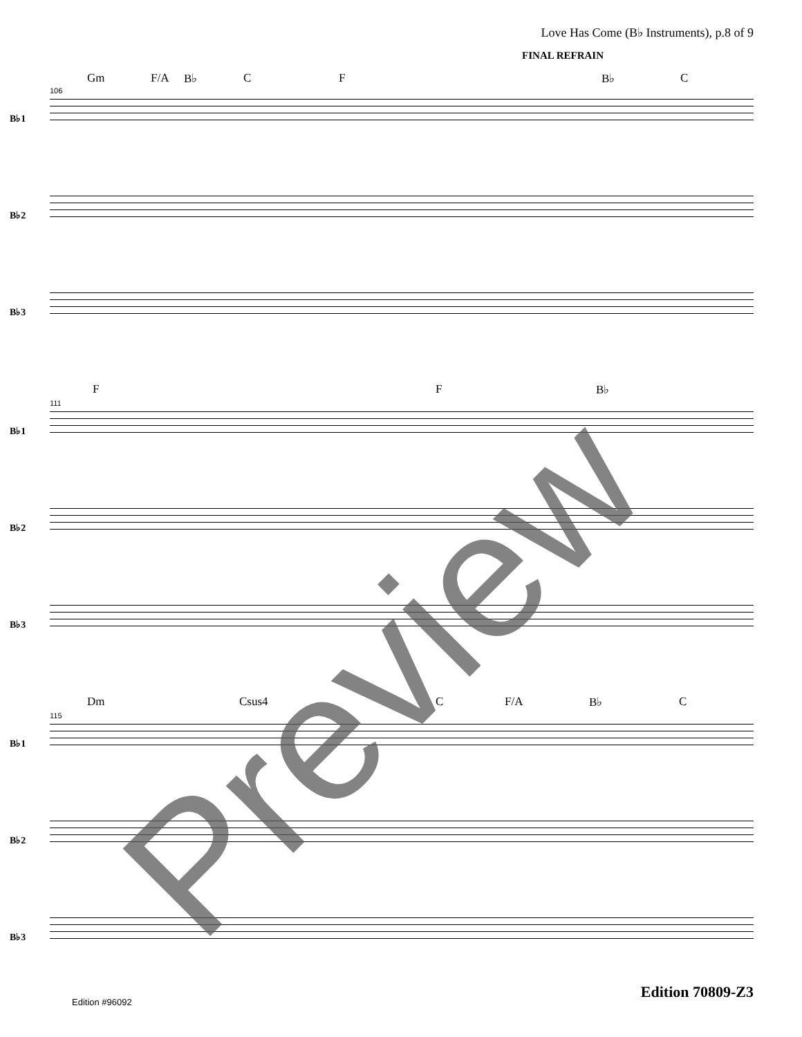Love Has Come (B♭ Instruments), p.8 of 9
FINAL REFRAIN
Gm F/A B♭ C F B♭ C
106
B♭1
B♭2
B♭3
F F B♭
111
B♭1
B♭2
B♭3
Dm Csus4 C F/A B♭ C
115
B♭1
B♭2
B♭3
Edition 70809-Z3
Edition #96092 Preview